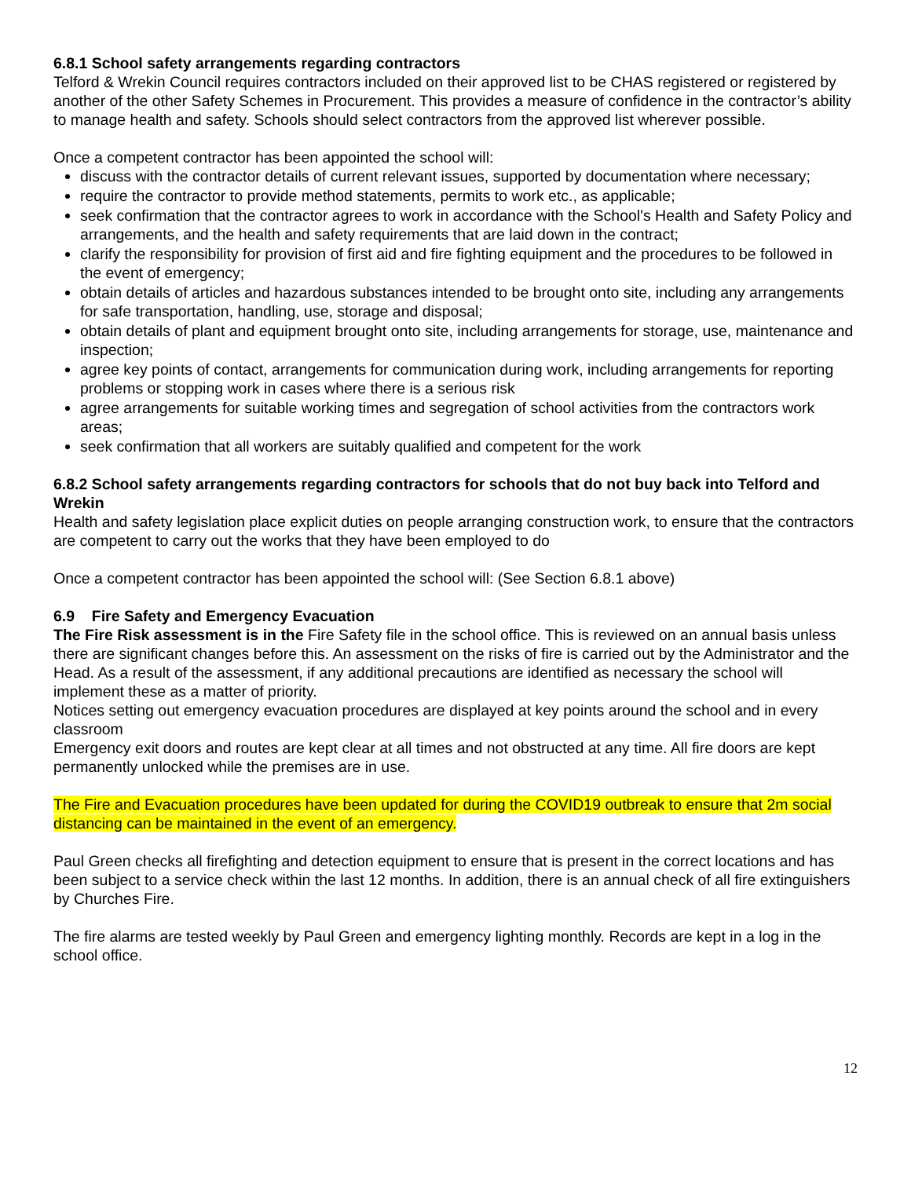6.8.1 School safety arrangements regarding contractors
Telford & Wrekin Council requires contractors included on their approved list to be CHAS registered or registered by another of the other Safety Schemes in Procurement. This provides a measure of confidence in the contractor’s ability to manage health and safety. Schools should select contractors from the approved list wherever possible.
Once a competent contractor has been appointed the school will:
discuss with the contractor details of current relevant issues, supported by documentation where necessary;
require the contractor to provide method statements, permits to work etc., as applicable;
seek confirmation that the contractor agrees to work in accordance with the School's Health and Safety Policy and arrangements, and the health and safety requirements that are laid down in the contract;
clarify the responsibility for provision of first aid and fire fighting equipment and the procedures to be followed in the event of emergency;
obtain details of articles and hazardous substances intended to be brought onto site, including any arrangements for safe transportation, handling, use, storage and disposal;
obtain details of plant and equipment brought onto site, including arrangements for storage, use, maintenance and inspection;
agree key points of contact, arrangements for communication during work, including arrangements for reporting problems or stopping work in cases where there is a serious risk
agree arrangements for suitable working times and segregation of school activities from the contractors work areas;
seek confirmation that all workers are suitably qualified and competent for the work
6.8.2 School safety arrangements regarding contractors for schools that do not buy back into Telford and Wrekin
Health and safety legislation place explicit duties on people arranging construction work, to ensure that the contractors are competent to carry out the works that they have been employed to do
Once a competent contractor has been appointed the school will: (See Section 6.8.1 above)
6.9 Fire Safety and Emergency Evacuation
The Fire Risk assessment is in the Fire Safety file in the school office. This is reviewed on an annual basis unless there are significant changes before this. An assessment on the risks of fire is carried out by the Administrator and the Head. As a result of the assessment, if any additional precautions are identified as necessary the school will implement these as a matter of priority.
Notices setting out emergency evacuation procedures are displayed at key points around the school and in every classroom
Emergency exit doors and routes are kept clear at all times and not obstructed at any time. All fire doors are kept permanently unlocked while the premises are in use.
The Fire and Evacuation procedures have been updated for during the COVID19 outbreak to ensure that 2m social distancing can be maintained in the event of an emergency.
Paul Green checks all firefighting and detection equipment to ensure that is present in the correct locations and has been subject to a service check within the last 12 months. In addition, there is an annual check of all fire extinguishers by Churches Fire.
The fire alarms are tested weekly by Paul Green and emergency lighting monthly. Records are kept in a log in the school office.
12